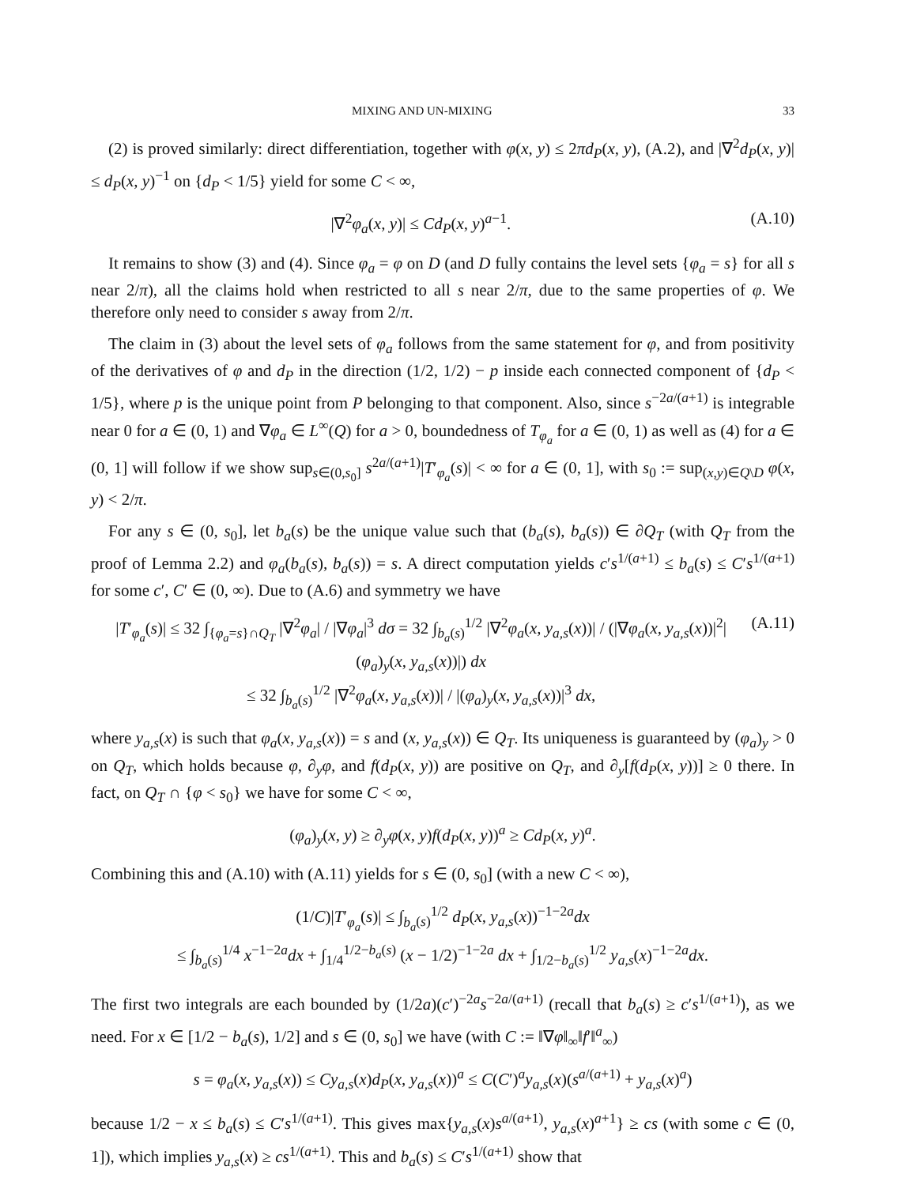MIXING AND UN-MIXING 33
(2) is proved similarly: direct differentiation, together with φ(x, y) ≤ 2πd<sub>P</sub>(x, y), (A.2), and |∇<sup>2</sup>d<sub>P</sub>(x, y)| ≤ d<sub>P</sub>(x, y)<sup>−1</sup> on {d<sub>P</sub> < 1/5} yield for some C < ∞,
|∇<sup>2</sup>φ<sub>a</sub>(x, y)| ≤ Cd<sub>P</sub>(x, y)<sup>a−1</sup>. (A.10)
It remains to show (3) and (4). Since φ<sub>a</sub> = φ on D (and D fully contains the level sets {φ<sub>a</sub> = s} for all s near 2/π), all the claims hold when restricted to all s near 2/π, due to the same properties of φ. We therefore only need to consider s away from 2/π.
The claim in (3) about the level sets of φ<sub>a</sub> follows from the same statement for φ, and from positivity of the derivatives of φ and d<sub>P</sub> in the direction (1/2, 1/2) − p inside each connected component of {d<sub>P</sub> < 1/5}, where p is the unique point from P belonging to that component. Also, since s<sup>−2a/(a+1)</sup> is integrable near 0 for a ∈ (0, 1) and ∇φ<sub>a</sub> ∈ L<sup>∞</sup>(Q) for a > 0, boundedness of T<sub>φ<sub>a</sub></sub> for a ∈ (0, 1) as well as (4) for a ∈ (0, 1] will follow if we show sup<sub>s∈(0,s<sub>0</sub>]</sub> s<sup>2a/(a+1)</sup>|T′<sub>φ<sub>a</sub></sub>(s)| < ∞ for a ∈ (0, 1], with s<sub>0</sub> := sup<sub>(x,y)∈Q\D</sub> φ(x, y) < 2/π.
For any s ∈ (0, s<sub>0</sub>], let b<sub>a</sub>(s) be the unique value such that (b<sub>a</sub>(s), b<sub>a</sub>(s)) ∈ ∂Q<sub>T</sub> (with Q<sub>T</sub> from the proof of Lemma 2.2) and φ<sub>a</sub>(b<sub>a</sub>(s), b<sub>a</sub>(s)) = s. A direct computation yields c′s<sup>1/(a+1)</sup> ≤ b<sub>a</sub>(s) ≤ C′s<sup>1/(a+1)</sup> for some c′, C′ ∈ (0, ∞). Due to (A.6) and symmetry we have
|T′<sub>φ<sub>a</sub></sub>(s)| ≤ 32 ∫<sub>{φ<sub>a</sub>=s}∩Q<sub>T</sub></sub> |∇<sup>2</sup>φ<sub>a</sub>| / |∇φ<sub>a</sub>|<sup>3</sup> dσ = 32 ∫<sub>b<sub>a</sub>(s)</sub><sup>1/2</sup> |∇<sup>2</sup>φ<sub>a</sub>(x, y<sub>a,s</sub>(x))| / (|∇φ<sub>a</sub>(x, y<sub>a,s</sub>(x))|<sup>2</sup>|(φ<sub>a</sub>)<sub>y</sub>(x, y<sub>a,s</sub>(x))|) dx
≤ 32 ∫<sub>b<sub>a</sub>(s)</sub><sup>1/2</sup> |∇<sup>2</sup>φ<sub>a</sub>(x, y<sub>a,s</sub>(x))| / |(φ<sub>a</sub>)<sub>y</sub>(x, y<sub>a,s</sub>(x))|<sup>3</sup> dx, (A.11)
where y<sub>a,s</sub>(x) is such that φ<sub>a</sub>(x, y<sub>a,s</sub>(x)) = s and (x, y<sub>a,s</sub>(x)) ∈ Q<sub>T</sub>. Its uniqueness is guaranteed by (φ<sub>a</sub>)<sub>y</sub> > 0 on Q<sub>T</sub>, which holds because φ, ∂<sub>y</sub>φ, and f(d<sub>P</sub>(x, y)) are positive on Q<sub>T</sub>, and ∂<sub>y</sub>[f(d<sub>P</sub>(x, y))] ≥ 0 there. In fact, on Q<sub>T</sub> ∩ {φ < s<sub>0</sub>} we have for some C < ∞,
(φ<sub>a</sub>)<sub>y</sub>(x, y) ≥ ∂<sub>y</sub>φ(x, y)f(d<sub>P</sub>(x, y))<sup>a</sup> ≥ Cd<sub>P</sub>(x, y)<sup>a</sup>.
Combining this and (A.10) with (A.11) yields for s ∈ (0, s<sub>0</sub>] (with a new C < ∞),
(1/C)|T′<sub>φ<sub>a</sub></sub>(s)| ≤ ∫<sub>b<sub>a</sub>(s)</sub><sup>1/2</sup> d<sub>P</sub>(x, y<sub>a,s</sub>(x))<sup>−1−2a</sup>dx
≤ ∫<sub>b<sub>a</sub>(s)</sub><sup>1/4</sup> x<sup>−1−2a</sup>dx + ∫<sub>1/4</sub><sup>1/2−b<sub>a</sub>(s)</sup> (x − 1/2)<sup>−1−2a</sup> dx + ∫<sub>1/2−b<sub>a</sub>(s)</sub><sup>1/2</sup> y<sub>a,s</sub>(x)<sup>−1−2a</sup>dx.
The first two integrals are each bounded by (1/2a)(c′)<sup>−2a</sup>s<sup>−2a/(a+1)</sup> (recall that b<sub>a</sub>(s) ≥ c′s<sup>1/(a+1)</sup>), as we need. For x ∈ [1/2 − b<sub>a</sub>(s), 1/2] and s ∈ (0, s<sub>0</sub>] we have (with C := ‖∇φ‖<sub>∞</sub>‖f′‖<sup>a</sup><sub>∞</sub>)
s = φ<sub>a</sub>(x, y<sub>a,s</sub>(x)) ≤ Cy<sub>a,s</sub>(x)d<sub>P</sub>(x, y<sub>a,s</sub>(x))<sup>a</sup> ≤ C(C′)<sup>a</sup>y<sub>a,s</sub>(x)(s<sup>a/(a+1)</sup> + y<sub>a,s</sub>(x)<sup>a</sup>)
because 1/2 − x ≤ b<sub>a</sub>(s) ≤ C′s<sup>1/(a+1)</sup>. This gives max{y<sub>a,s</sub>(x)s<sup>a/(a+1)</sup>, y<sub>a,s</sub>(x)<sup>a+1</sup>} ≥ cs (with some c ∈ (0, 1]), which implies y<sub>a,s</sub>(x) ≥ cs<sup>1/(a+1)</sup>. This and b<sub>a</sub>(s) ≤ C′s<sup>1/(a+1)</sup> show that